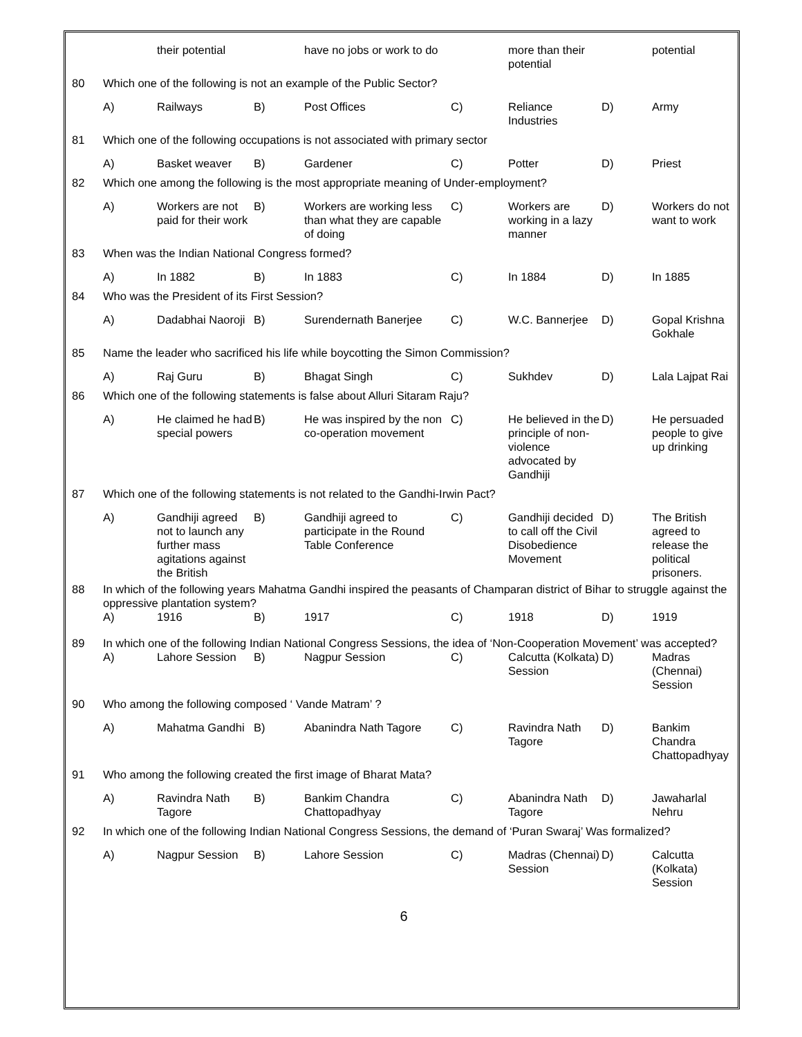| | | their potential | | have no jobs or work to do | | more than their potential | | potential |
| 80 | Which one of the following is not an example of the Public Sector? | | | | | | | |
| | A) | Railways | B) | Post Offices | C) | Reliance Industries | D) | Army |
| 81 | Which one of the following occupations is not associated with primary sector | | | | | | | |
| | A) | Basket weaver | B) | Gardener | C) | Potter | D) | Priest |
| 82 | Which one among the following is the most appropriate meaning of Under-employment? | | | | | | | |
| | A) | Workers are not paid for their work | B) | Workers are working less than what they are capable of doing | C) | Workers are working in a lazy manner | D) | Workers do not want to work |
| 83 | When was the Indian National Congress formed? | | | | | | | |
| | A) | In 1882 | B) | In 1883 | C) | In 1884 | D) | In 1885 |
| 84 | Who was the President of its First Session? | | | | | | | |
| | A) | Dadabhai Naoroji | B) | Surendernath Banerjee | C) | W.C. Bannerjee | D) | Gopal Krishna Gokhale |
| 85 | Name the leader who sacrificed his life while boycotting the Simon Commission? | | | | | | | |
| | A) | Raj Guru | B) | Bhagat Singh | C) | Sukhdev | D) | Lala Lajpat Rai |
| 86 | Which one of the following statements is false about Alluri Sitaram Raju? | | | | | | | |
| | A) | He claimed he had special powers | B) | He was inspired by the non co-operation movement | C) | He believed in the principle of non-violence advocated by Gandhiji | D) | He persuaded people to give up drinking |
| 87 | Which one of the following statements is not related to the Gandhi-Irwin Pact? | | | | | | | |
| | A) | Gandhiji agreed not to launch any further mass agitations against the British | B) | Gandhiji agreed to participate in the Round Table Conference | C) | Gandhiji decided to call off the Civil Disobedience Movement | D) | The British agreed to release the political prisoners. |
| 88 | In which of the following years Mahatma Gandhi inspired the peasants of Champaran district of Bihar to struggle against the oppressive plantation system? | | | | | | | |
| | A) | 1916 | B) | 1917 | C) | 1918 | D) | 1919 |
| 89 | In which one of the following Indian National Congress Sessions, the idea of ‘Non-Cooperation Movement’ was accepted? | | | | | | | |
| | A) | Lahore Session | B) | Nagpur Session | C) | Calcutta (Kolkata) Session | D) | Madras (Chennai) Session |
| 90 | Who among the following composed ‘ Vande Matram’ ? | | | | | | | |
| | A) | Mahatma Gandhi | B) | Abanindra Nath Tagore | C) | Ravindra Nath Tagore | D) | Bankim Chandra Chattopadhyay |
| 91 | Who among the following created the first image of Bharat Mata? | | | | | | | |
| | A) | Ravindra Nath Tagore | B) | Bankim Chandra Chattopadhyay | C) | Abanindra Nath Tagore | D) | Jawaharlal Nehru |
| 92 | In which one of the following Indian National Congress Sessions, the demand of ‘Puran Swaraj’ Was formalized? | | | | | | | |
| | A) | Nagpur Session | B) | Lahore Session | C) | Madras (Chennai) Session | D) | Calcutta (Kolkata) Session |
6